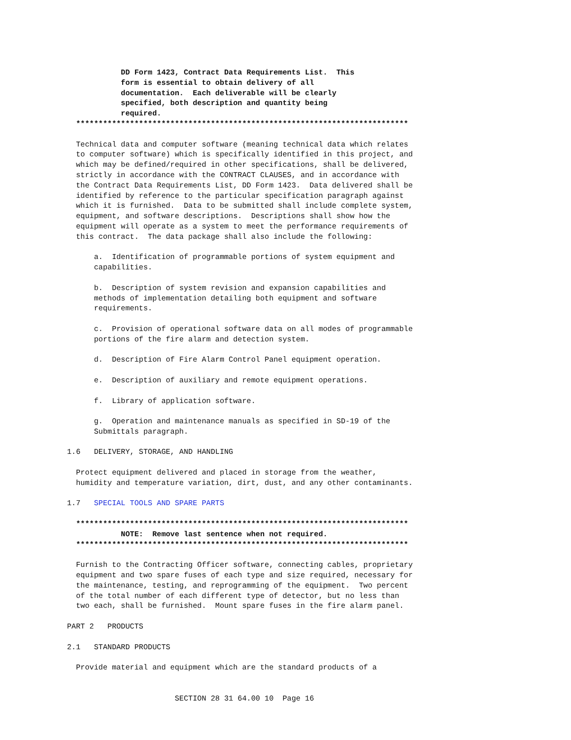DD Form 1423, Contract Data Requirements List.  This
            form is essential to obtain delivery of all
            documentation.  Each deliverable will be clearly
            specified, both description and quantity being
            required.
  **************************************************************************

  Technical data and computer software (meaning technical data which relates
  to computer software) which is specifically identified in this project, and
  which may be defined/required in other specifications, shall be delivered,
  strictly in accordance with the CONTRACT CLAUSES, and in accordance with
  the Contract Data Requirements List, DD Form 1423.  Data delivered shall be
  identified by reference to the particular specification paragraph against
  which it is furnished.  Data to be submitted shall include complete system,
  equipment, and software descriptions.  Descriptions shall show how the
  equipment will operate as a system to meet the performance requirements of
  this contract.  The data package shall also include the following:

      a.  Identification of programmable portions of system equipment and
      capabilities.

      b.  Description of system revision and expansion capabilities and
      methods of implementation detailing both equipment and software
      requirements.

      c.  Provision of operational software data on all modes of programmable
      portions of the fire alarm and detection system.

      d.  Description of Fire Alarm Control Panel equipment operation.

      e.  Description of auxiliary and remote equipment operations.

      f.  Library of application software.

      g.  Operation and maintenance manuals as specified in SD-19 of the
      Submittals paragraph.

1.6   DELIVERY, STORAGE, AND HANDLING

  Protect equipment delivered and placed in storage from the weather,
  humidity and temperature variation, dirt, dust, and any other contaminants.

1.7   SPECIAL TOOLS AND SPARE PARTS

  **************************************************************************
            NOTE:  Remove last sentence when not required.
  **************************************************************************

  Furnish to the Contracting Officer software, connecting cables, proprietary
  equipment and two spare fuses of each type and size required, necessary for
  the maintenance, testing, and reprogramming of the equipment.  Two percent
  of the total number of each different type of detector, but no less than
  two each, shall be furnished.  Mount spare fuses in the fire alarm panel.

PART 2   PRODUCTS

2.1   STANDARD PRODUCTS

  Provide material and equipment which are the standard products of a


                        SECTION 28 31 64.00 10  Page 16